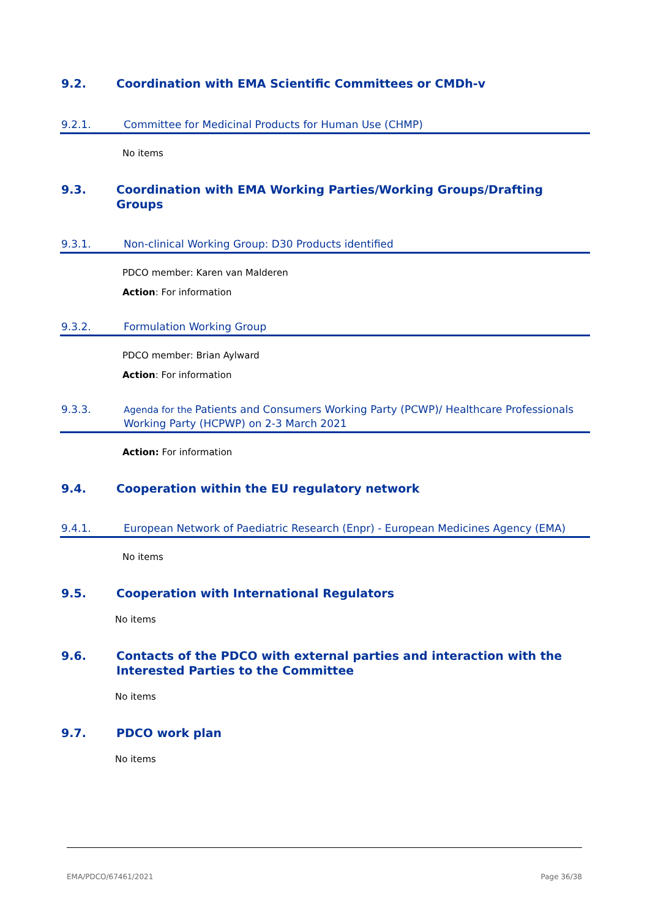9.2. Coordination with EMA Scientific Committees or CMDh-v
9.2.1. Committee for Medicinal Products for Human Use (CHMP)
No items
9.3. Coordination with EMA Working Parties/Working Groups/Drafting Groups
9.3.1. Non-clinical Working Group: D30 Products identified
PDCO member: Karen van Malderen
Action: For information
9.3.2. Formulation Working Group
PDCO member: Brian Aylward
Action: For information
9.3.3. Agenda for the Patients and Consumers Working Party (PCWP)/ Healthcare Professionals Working Party (HCPWP) on 2-3 March 2021
Action: For information
9.4. Cooperation within the EU regulatory network
9.4.1. European Network of Paediatric Research (Enpr) - European Medicines Agency (EMA)
No items
9.5. Cooperation with International Regulators
No items
9.6. Contacts of the PDCO with external parties and interaction with the Interested Parties to the Committee
No items
9.7. PDCO work plan
No items
EMA/PDCO/67461/2021 Page 36/38